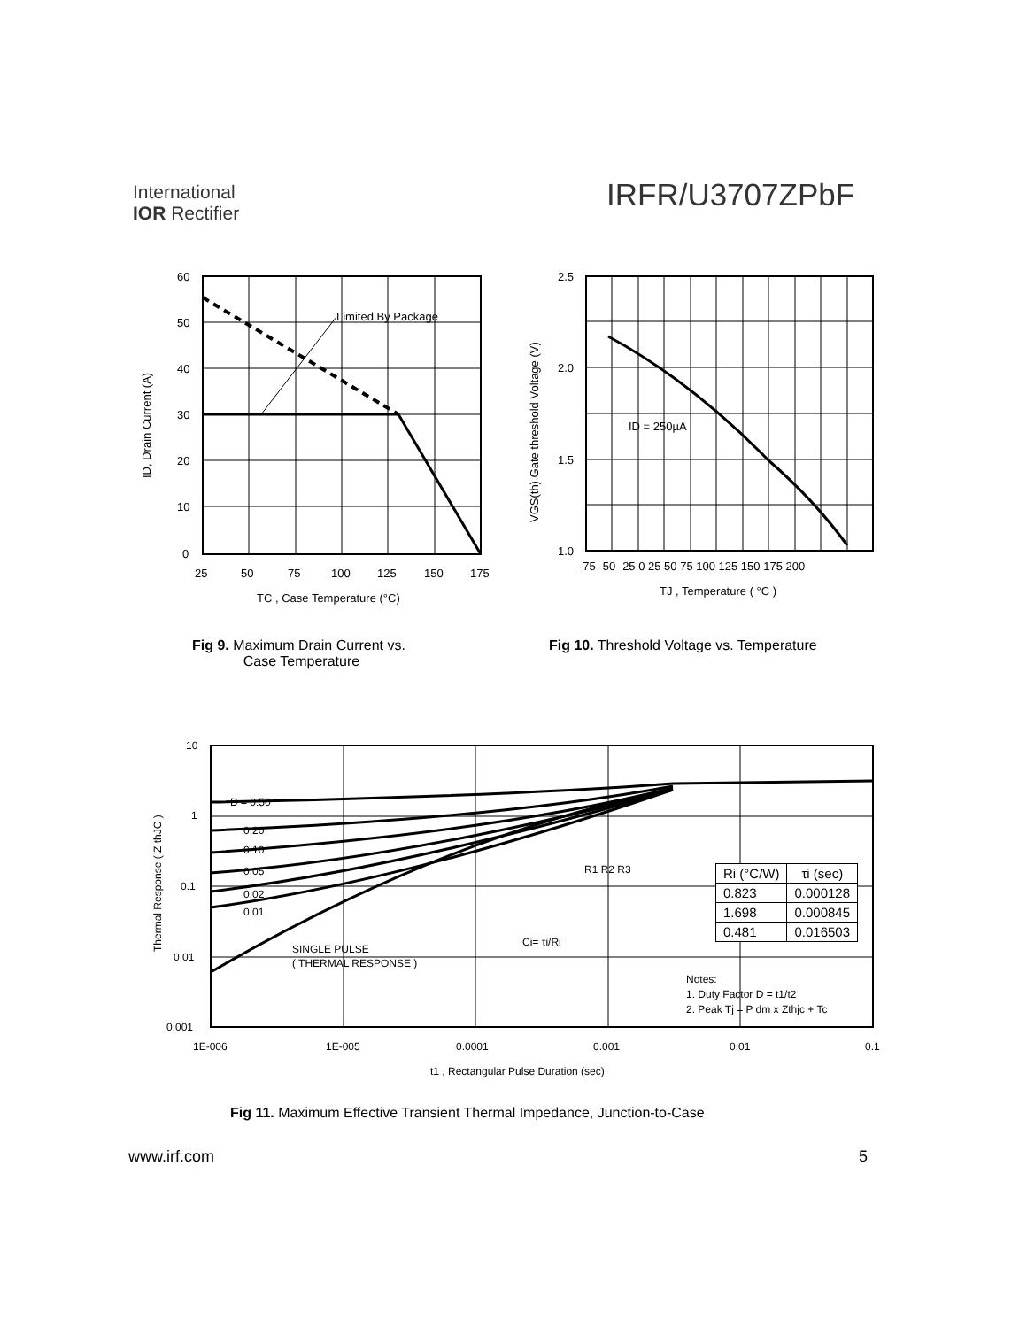International
IOR Rectifier
IRFR/U3707ZPbF
Limited By Package
60
50
40
30
20
10
0
25
50
75
100
125
150
175
TC , Case Temperature (°C)
ID, Drain Current (A)
Fig 9. Maximum Drain Current vs.
Case Temperature
ID = 250µA
2.5
2.0
1.5
1.0
-75 -50 -25 0 25 50 75 100 125 150 175 200
TJ , Temperature ( °C )
VGS(th) Gate threshold Voltage (V)
Fig 10. Threshold Voltage vs. Temperature
D = 0.50
0.20
0.10
0.05
0.02
0.01
SINGLE PULSE
( THERMAL RESPONSE )
Ci= τi/Ri
R1 R2 R3
Notes:
1. Duty Factor D = t1/t2
2. Peak Tj = P dm x Zthjc + Tc
10
1
0.1
0.01
0.001
1E-006
1E-005
0.0001
0.001
0.01
0.1
t1 , Rectangular Pulse Duration (sec)
Thermal Response ( Z thJC )
| Ri (°C/W) | τi (sec) |
| --- | --- |
| 0.823 | 0.000128 |
| 1.698 | 0.000845 |
| 0.481 | 0.016503 |
Fig 11. Maximum Effective Transient Thermal Impedance, Junction-to-Case
www.irf.com 5